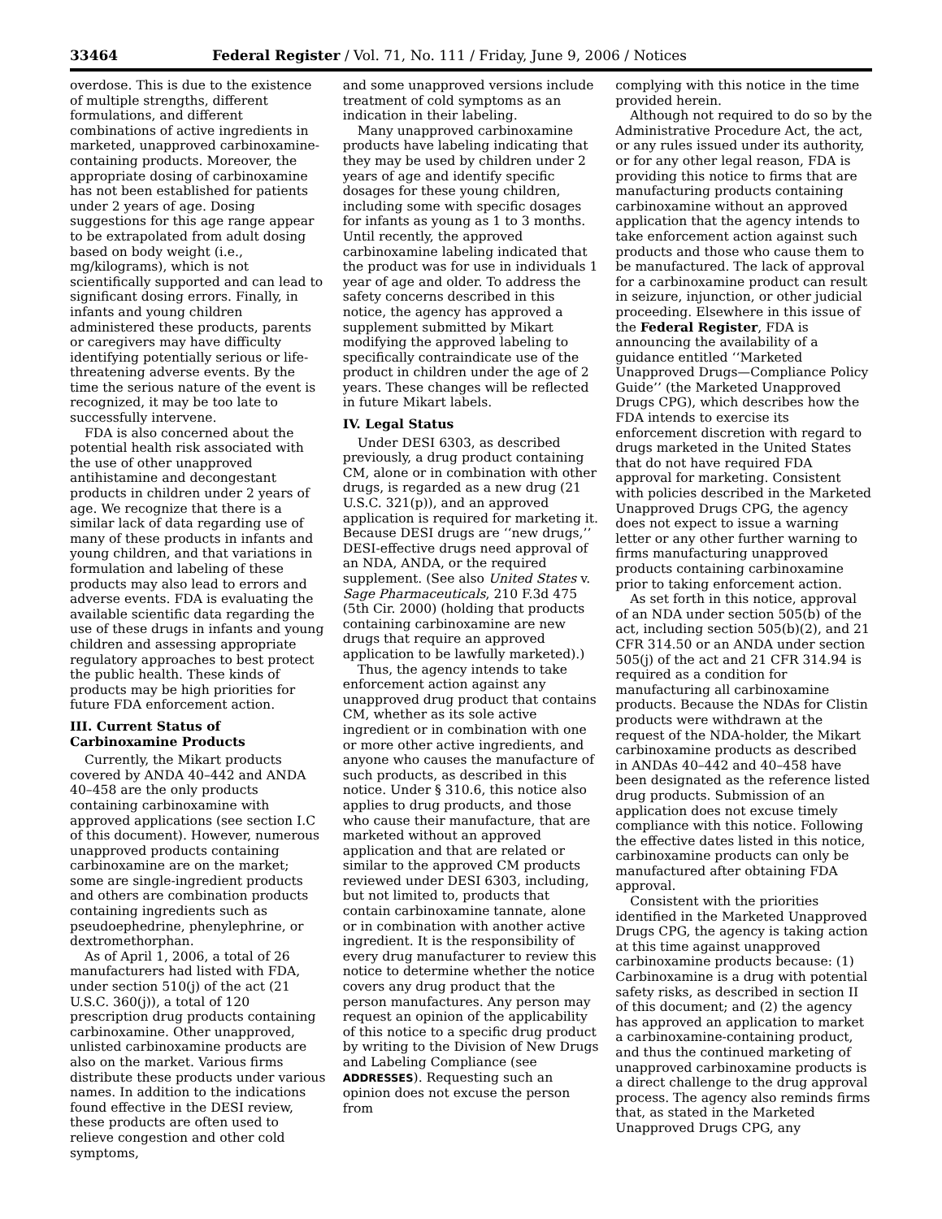33464 Federal Register / Vol. 71, No. 111 / Friday, June 9, 2006 / Notices
overdose. This is due to the existence of multiple strengths, different formulations, and different combinations of active ingredients in marketed, unapproved carbinoxamine-containing products. Moreover, the appropriate dosing of carbinoxamine has not been established for patients under 2 years of age. Dosing suggestions for this age range appear to be extrapolated from adult dosing based on body weight (i.e., mg/kilograms), which is not scientifically supported and can lead to significant dosing errors. Finally, in infants and young children administered these products, parents or caregivers may have difficulty identifying potentially serious or life-threatening adverse events. By the time the serious nature of the event is recognized, it may be too late to successfully intervene.
FDA is also concerned about the potential health risk associated with the use of other unapproved antihistamine and decongestant products in children under 2 years of age. We recognize that there is a similar lack of data regarding use of many of these products in infants and young children, and that variations in formulation and labeling of these products may also lead to errors and adverse events. FDA is evaluating the available scientific data regarding the use of these drugs in infants and young children and assessing appropriate regulatory approaches to best protect the public health. These kinds of products may be high priorities for future FDA enforcement action.
III. Current Status of Carbinoxamine Products
Currently, the Mikart products covered by ANDA 40–442 and ANDA 40–458 are the only products containing carbinoxamine with approved applications (see section I.C of this document). However, numerous unapproved products containing carbinoxamine are on the market; some are single-ingredient products and others are combination products containing ingredients such as pseudoephedrine, phenylephrine, or dextromethorphan.
As of April 1, 2006, a total of 26 manufacturers had listed with FDA, under section 510(j) of the act (21 U.S.C. 360(j)), a total of 120 prescription drug products containing carbinoxamine. Other unapproved, unlisted carbinoxamine products are also on the market. Various firms distribute these products under various names. In addition to the indications found effective in the DESI review, these products are often used to relieve congestion and other cold symptoms,
and some unapproved versions include treatment of cold symptoms as an indication in their labeling.
Many unapproved carbinoxamine products have labeling indicating that they may be used by children under 2 years of age and identify specific dosages for these young children, including some with specific dosages for infants as young as 1 to 3 months. Until recently, the approved carbinoxamine labeling indicated that the product was for use in individuals 1 year of age and older. To address the safety concerns described in this notice, the agency has approved a supplement submitted by Mikart modifying the approved labeling to specifically contraindicate use of the product in children under the age of 2 years. These changes will be reflected in future Mikart labels.
IV. Legal Status
Under DESI 6303, as described previously, a drug product containing CM, alone or in combination with other drugs, is regarded as a new drug (21 U.S.C. 321(p)), and an approved application is required for marketing it. Because DESI drugs are ‘‘new drugs,’’ DESI-effective drugs need approval of an NDA, ANDA, or the required supplement. (See also United States v. Sage Pharmaceuticals, 210 F.3d 475 (5th Cir. 2000) (holding that products containing carbinoxamine are new drugs that require an approved application to be lawfully marketed).)
Thus, the agency intends to take enforcement action against any unapproved drug product that contains CM, whether as its sole active ingredient or in combination with one or more other active ingredients, and anyone who causes the manufacture of such products, as described in this notice. Under § 310.6, this notice also applies to drug products, and those who cause their manufacture, that are marketed without an approved application and that are related or similar to the approved CM products reviewed under DESI 6303, including, but not limited to, products that contain carbinoxamine tannate, alone or in combination with another active ingredient. It is the responsibility of every drug manufacturer to review this notice to determine whether the notice covers any drug product that the person manufactures. Any person may request an opinion of the applicability of this notice to a specific drug product by writing to the Division of New Drugs and Labeling Compliance (see ADDRESSES). Requesting such an opinion does not excuse the person from
complying with this notice in the time provided herein.
Although not required to do so by the Administrative Procedure Act, the act, or any rules issued under its authority, or for any other legal reason, FDA is providing this notice to firms that are manufacturing products containing carbinoxamine without an approved application that the agency intends to take enforcement action against such products and those who cause them to be manufactured. The lack of approval for a carbinoxamine product can result in seizure, injunction, or other judicial proceeding. Elsewhere in this issue of the Federal Register, FDA is announcing the availability of a guidance entitled ‘‘Marketed Unapproved Drugs—Compliance Policy Guide’’ (the Marketed Unapproved Drugs CPG), which describes how the FDA intends to exercise its enforcement discretion with regard to drugs marketed in the United States that do not have required FDA approval for marketing. Consistent with policies described in the Marketed Unapproved Drugs CPG, the agency does not expect to issue a warning letter or any other further warning to firms manufacturing unapproved products containing carbinoxamine prior to taking enforcement action.
As set forth in this notice, approval of an NDA under section 505(b) of the act, including section 505(b)(2), and 21 CFR 314.50 or an ANDA under section 505(j) of the act and 21 CFR 314.94 is required as a condition for manufacturing all carbinoxamine products. Because the NDAs for Clistin products were withdrawn at the request of the NDA-holder, the Mikart carbinoxamine products as described in ANDAs 40–442 and 40–458 have been designated as the reference listed drug products. Submission of an application does not excuse timely compliance with this notice. Following the effective dates listed in this notice, carbinoxamine products can only be manufactured after obtaining FDA approval.
Consistent with the priorities identified in the Marketed Unapproved Drugs CPG, the agency is taking action at this time against unapproved carbinoxamine products because: (1) Carbinoxamine is a drug with potential safety risks, as described in section II of this document; and (2) the agency has approved an application to market a carbinoxamine-containing product, and thus the continued marketing of unapproved carbinoxamine products is a direct challenge to the drug approval process. The agency also reminds firms that, as stated in the Marketed Unapproved Drugs CPG, any